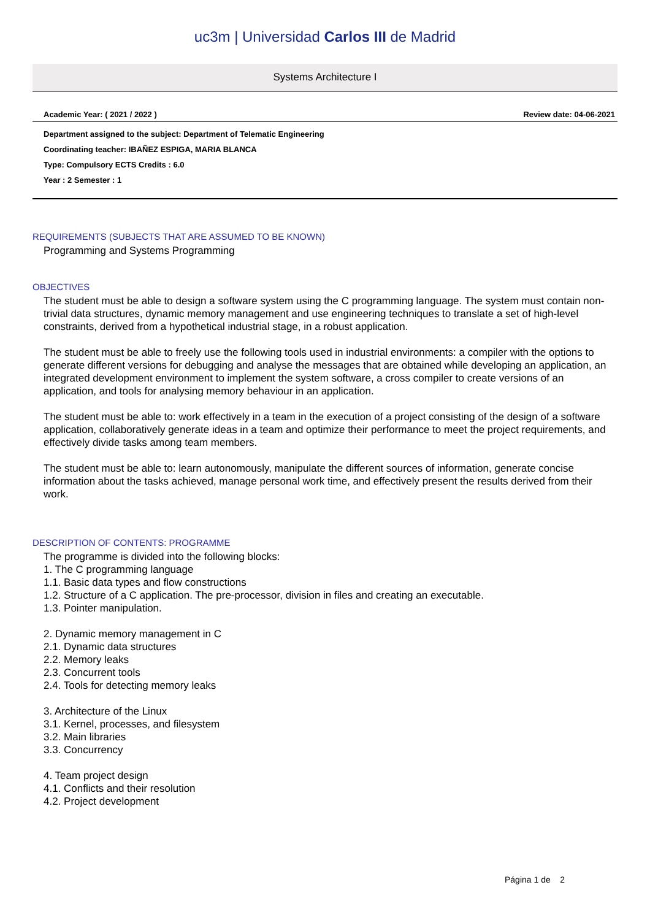uc3m | Universidad Carlos III de Madrid
Systems Architecture I
Academic Year: ( 2021 / 2022 ) Review date: 04-06-2021
Department assigned to the subject: Department of Telematic Engineering
Coordinating teacher: IBAÑEZ ESPIGA, MARIA BLANCA
Type: Compulsory ECTS Credits : 6.0
Year : 2 Semester : 1
REQUIREMENTS (SUBJECTS THAT ARE ASSUMED TO BE KNOWN)
Programming and Systems Programming
OBJECTIVES
The student must be able to design a software system using the C programming language. The system must contain non-trivial data structures, dynamic memory management and use engineering techniques to translate a set of high-level constraints, derived from a hypothetical industrial stage, in a robust application.
The student must be able to freely use the following tools used in industrial environments: a compiler with the options to generate different versions for debugging and analyse the messages that are obtained while developing an application, an integrated development environment to implement the system software, a cross compiler to create versions of an application, and tools for analysing memory behaviour in an application.
The student must be able to: work effectively in a team in the execution of a project consisting of the design of a software application, collaboratively generate ideas in a team and optimize their performance to meet the project requirements, and effectively divide tasks among team members.
The student must be able to: learn autonomously, manipulate the different sources of information, generate concise information about the tasks achieved, manage personal work time, and effectively present the results derived from their work.
DESCRIPTION OF CONTENTS: PROGRAMME
The programme is divided into the following blocks:
1. The C programming language
1.1. Basic data types and flow constructions
1.2. Structure of a C application. The pre-processor, division in files and creating an executable.
1.3. Pointer manipulation.
2. Dynamic memory management in C
2.1. Dynamic data structures
2.2. Memory leaks
2.3. Concurrent tools
2.4. Tools for detecting memory leaks
3. Architecture of the Linux
3.1. Kernel, processes, and filesystem
3.2. Main libraries
3.3. Concurrency
4. Team project design
4.1. Conflicts and their resolution
4.2. Project development
Página 1 de 2